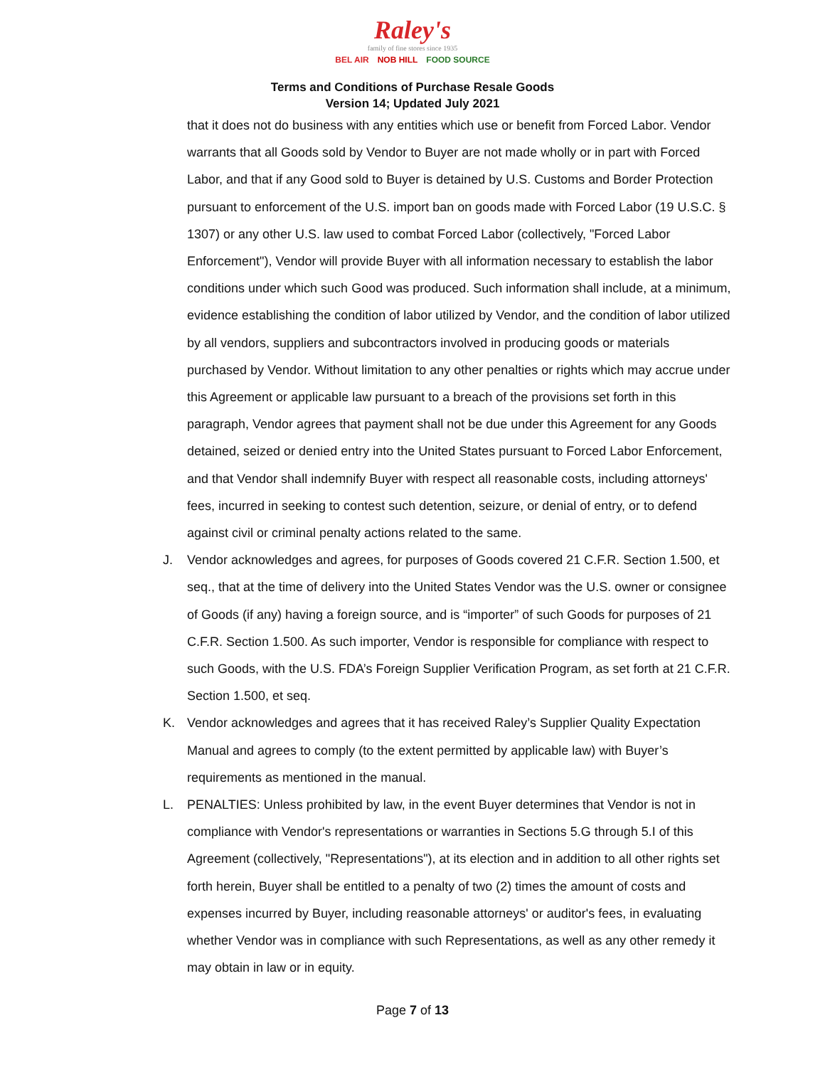Raley's
family of fine stores since 1935
BEL AIR NOB HILL FOOD SOURCE
Terms and Conditions of Purchase Resale Goods
Version 14; Updated July 2021
that it does not do business with any entities which use or benefit from Forced Labor. Vendor warrants that all Goods sold by Vendor to Buyer are not made wholly or in part with Forced Labor, and that if any Good sold to Buyer is detained by U.S. Customs and Border Protection pursuant to enforcement of the U.S. import ban on goods made with Forced Labor (19 U.S.C. § 1307) or any other U.S. law used to combat Forced Labor (collectively, "Forced Labor Enforcement"), Vendor will provide Buyer with all information necessary to establish the labor conditions under which such Good was produced. Such information shall include, at a minimum, evidence establishing the condition of labor utilized by Vendor, and the condition of labor utilized by all vendors, suppliers and subcontractors involved in producing goods or materials purchased by Vendor. Without limitation to any other penalties or rights which may accrue under this Agreement or applicable law pursuant to a breach of the provisions set forth in this paragraph, Vendor agrees that payment shall not be due under this Agreement for any Goods detained, seized or denied entry into the United States pursuant to Forced Labor Enforcement, and that Vendor shall indemnify Buyer with respect all reasonable costs, including attorneys' fees, incurred in seeking to contest such detention, seizure, or denial of entry, or to defend against civil or criminal penalty actions related to the same.
J. Vendor acknowledges and agrees, for purposes of Goods covered 21 C.F.R. Section 1.500, et seq., that at the time of delivery into the United States Vendor was the U.S. owner or consignee of Goods (if any) having a foreign source, and is “importer” of such Goods for purposes of 21 C.F.R. Section 1.500. As such importer, Vendor is responsible for compliance with respect to such Goods, with the U.S. FDA’s Foreign Supplier Verification Program, as set forth at 21 C.F.R. Section 1.500, et seq.
K. Vendor acknowledges and agrees that it has received Raley’s Supplier Quality Expectation Manual and agrees to comply (to the extent permitted by applicable law) with Buyer’s requirements as mentioned in the manual.
L. PENALTIES: Unless prohibited by law, in the event Buyer determines that Vendor is not in compliance with Vendor's representations or warranties in Sections 5.G through 5.I of this Agreement (collectively, "Representations"), at its election and in addition to all other rights set forth herein, Buyer shall be entitled to a penalty of two (2) times the amount of costs and expenses incurred by Buyer, including reasonable attorneys' or auditor's fees, in evaluating whether Vendor was in compliance with such Representations, as well as any other remedy it may obtain in law or in equity.
Page 7 of 13